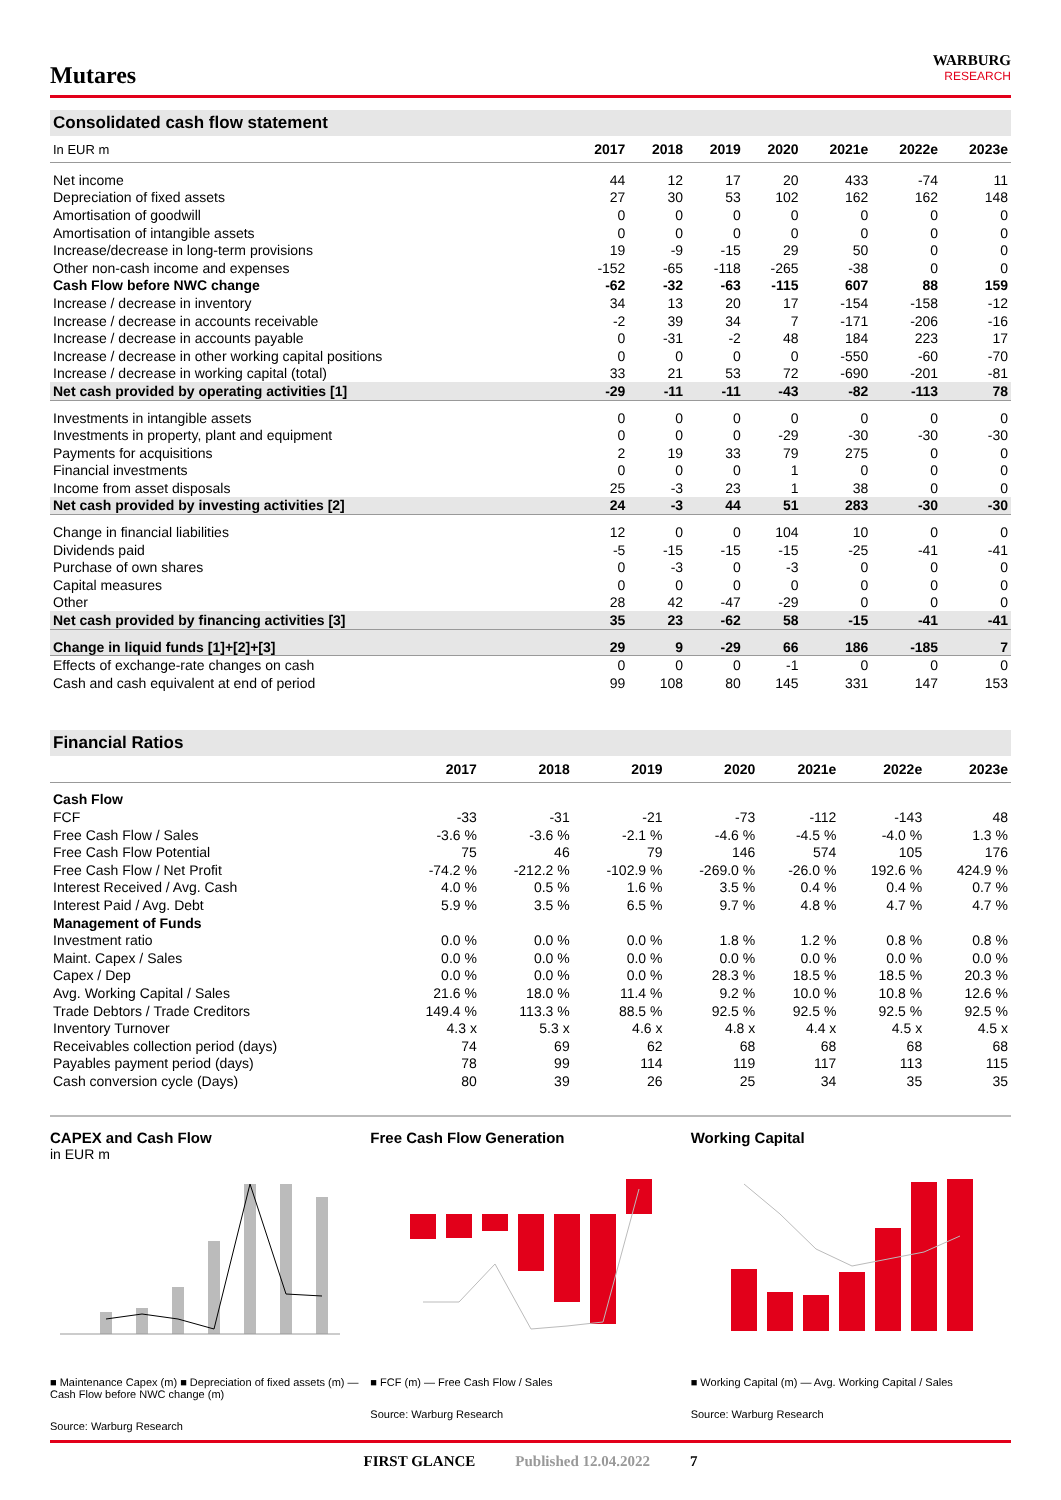Mutares
WARBURG
RESEARCH
Consolidated cash flow statement
| In EUR m | 2017 | 2018 | 2019 | 2020 | 2021e | 2022e | 2023e |
| --- | --- | --- | --- | --- | --- | --- | --- |
| Net income | 44 | 12 | 17 | 20 | 433 | -74 | 11 |
| Depreciation of fixed assets | 27 | 30 | 53 | 102 | 162 | 162 | 148 |
| Amortisation of goodwill | 0 | 0 | 0 | 0 | 0 | 0 | 0 |
| Amortisation of intangible assets | 0 | 0 | 0 | 0 | 0 | 0 | 0 |
| Increase/decrease in long-term provisions | 19 | -9 | -15 | 29 | 50 | 0 | 0 |
| Other non-cash income and expenses | -152 | -65 | -118 | -265 | -38 | 0 | 0 |
| Cash Flow before NWC change | -62 | -32 | -63 | -115 | 607 | 88 | 159 |
| Increase / decrease in inventory | 34 | 13 | 20 | 17 | -154 | -158 | -12 |
| Increase / decrease in accounts receivable | -2 | 39 | 34 | 7 | -171 | -206 | -16 |
| Increase / decrease in accounts payable | 0 | -31 | -2 | 48 | 184 | 223 | 17 |
| Increase / decrease in other working capital positions | 0 | 0 | 0 | 0 | -550 | -60 | -70 |
| Increase / decrease in working capital (total) | 33 | 21 | 53 | 72 | -690 | -201 | -81 |
| Net cash provided by operating activities [1] | -29 | -11 | -11 | -43 | -82 | -113 | 78 |
| Investments in intangible assets | 0 | 0 | 0 | 0 | 0 | 0 | 0 |
| Investments in property, plant and equipment | 0 | 0 | 0 | -29 | -30 | -30 | -30 |
| Payments for acquisitions | 2 | 19 | 33 | 79 | 275 | 0 | 0 |
| Financial investments | 0 | 0 | 0 | 1 | 0 | 0 | 0 |
| Income from asset disposals | 25 | -3 | 23 | 1 | 38 | 0 | 0 |
| Net cash provided by investing activities [2] | 24 | -3 | 44 | 51 | 283 | -30 | -30 |
| Change in financial liabilities | 12 | 0 | 0 | 104 | 10 | 0 | 0 |
| Dividends paid | -5 | -15 | -15 | -15 | -25 | -41 | -41 |
| Purchase of own shares | 0 | -3 | 0 | -3 | 0 | 0 | 0 |
| Capital measures | 0 | 0 | 0 | 0 | 0 | 0 | 0 |
| Other | 28 | 42 | -47 | -29 | 0 | 0 | 0 |
| Net cash provided by financing activities [3] | 35 | 23 | -62 | 58 | -15 | -41 | -41 |
| Change in liquid funds [1]+[2]+[3] | 29 | 9 | -29 | 66 | 186 | -185 | 7 |
| Effects of exchange-rate changes on cash | 0 | 0 | 0 | -1 | 0 | 0 | 0 |
| Cash and cash equivalent at end of period | 99 | 108 | 80 | 145 | 331 | 147 | 153 |
Financial Ratios
| | 2017 | 2018 | 2019 | 2020 | 2021e | 2022e | 2023e |
| --- | --- | --- | --- | --- | --- | --- | --- |
| Cash Flow | | | | | | | |
| FCF | -33 | -31 | -21 | -73 | -112 | -143 | 48 |
| Free Cash Flow / Sales | -3.6 % | -3.6 % | -2.1 % | -4.6 % | -4.5 % | -4.0 % | 1.3 % |
| Free Cash Flow Potential | 75 | 46 | 79 | 146 | 574 | 105 | 176 |
| Free Cash Flow / Net Profit | -74.2 % | -212.2 % | -102.9 % | -269.0 % | -26.0 % | 192.6 % | 424.9 % |
| Interest Received / Avg. Cash | 4.0 % | 0.5 % | 1.6 % | 3.5 % | 0.4 % | 0.4 % | 0.7 % |
| Interest Paid / Avg. Debt | 5.9 % | 3.5 % | 6.5 % | 9.7 % | 4.8 % | 4.7 % | 4.7 % |
| Management of Funds | | | | | | | |
| Investment ratio | 0.0 % | 0.0 % | 0.0 % | 1.8 % | 1.2 % | 0.8 % | 0.8 % |
| Maint. Capex / Sales | 0.0 % | 0.0 % | 0.0 % | 0.0 % | 0.0 % | 0.0 % | 0.0 % |
| Capex / Dep | 0.0 % | 0.0 % | 0.0 % | 28.3 % | 18.5 % | 18.5 % | 20.3 % |
| Avg. Working Capital / Sales | 21.6 % | 18.0 % | 11.4 % | 9.2 % | 10.0 % | 10.8 % | 12.6 % |
| Trade Debtors / Trade Creditors | 149.4 % | 113.3 % | 88.5 % | 92.5 % | 92.5 % | 92.5 % | 92.5 % |
| Inventory Turnover | 4.3 x | 5.3 x | 4.6 x | 4.8 x | 4.4 x | 4.5 x | 4.5 x |
| Receivables collection period (days) | 74 | 69 | 62 | 68 | 68 | 68 | 68 |
| Payables payment period (days) | 78 | 99 | 114 | 119 | 117 | 113 | 115 |
| Cash conversion cycle (Days) | 80 | 39 | 26 | 25 | 34 | 35 | 35 |
CAPEX and Cash Flow
in EUR m
■ Maintenance Capex (m) ■ Depreciation of fixed assets (m) — Cash Flow before NWC change (m)
Source: Warburg Research
Free Cash Flow Generation
■ FCF (m) — Free Cash Flow / Sales
Source: Warburg Research
Working Capital
■ Working Capital (m) — Avg. Working Capital / Sales
Source: Warburg Research
FIRST GLANCE Published 12.04.2022 7